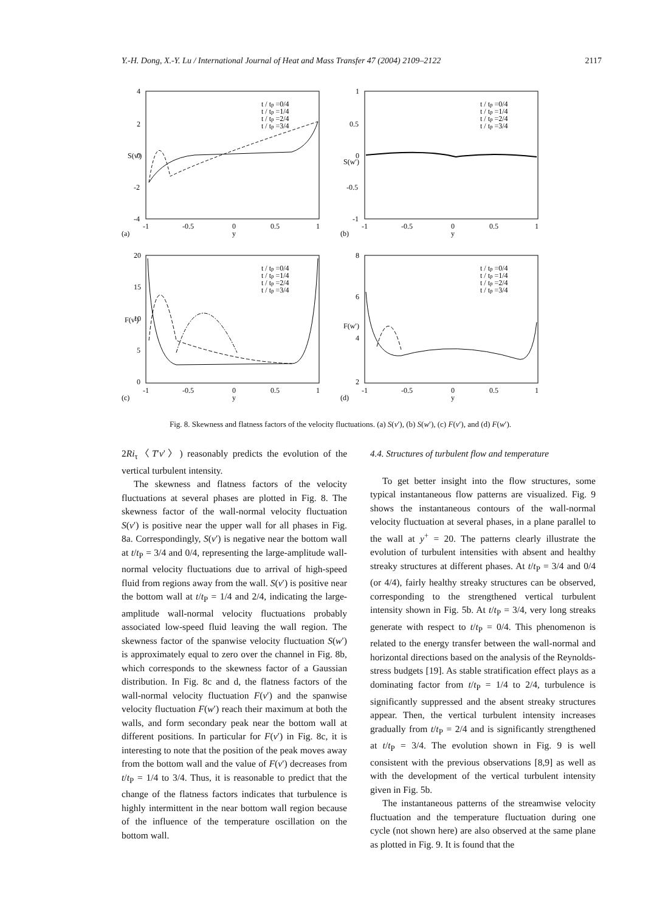Y.-H. Dong, X.-Y. Lu / International Journal of Heat and Mass Transfer 47 (2004) 2109–2122 2117
4
2
0
-2
-4
S(v′)
-1
-0.5
0
0.5
1
y
(a)
t / tp =0/4
t / tp =1/4
t / tp =2/4
t / tp =3/4
1
0.5
0
-0.5
-1
S(w′)
-1
-0.5
0
0.5
1
y
(b)
t / tp =0/4
t / tp =1/4
t / tp =2/4
t / tp =3/4
20
15
10
5
0
F(v′)
-1
-0.5
0
0.5
1
y
(c)
t / tp =0/4
t / tp =1/4
t / tp =2/4
t / tp =3/4
8
6
4
2
F(w′)
-1
-0.5
0
0.5
1
y
(d)
t / tp =0/4
t / tp =1/4
t / tp =2/4
t / tp =3/4
Fig. 8. Skewness and flatness factors of the velocity fluctuations. (a) S(v′), (b) S(w′), (c) F(v′), and (d) F(w′).
2Ri<sub>τ</sub>〈T′v′〉) reasonably predicts the evolution of the vertical turbulent intensity.
The skewness and flatness factors of the velocity fluctuations at several phases are plotted in Fig. 8. The skewness factor of the wall-normal velocity fluctuation S(v′) is positive near the upper wall for all phases in Fig. 8a. Correspondingly, S(v′) is negative near the bottom wall at t/t<sub>P</sub> = 3/4 and 0/4, representing the large-amplitude wall-normal velocity fluctuations due to arrival of high-speed fluid from regions away from the wall. S(v′) is positive near the bottom wall at t/t<sub>P</sub> = 1/4 and 2/4, indicating the large-amplitude wall-normal velocity fluctuations probably associated low-speed fluid leaving the wall region. The skewness factor of the spanwise velocity fluctuation S(w′) is approximately equal to zero over the channel in Fig. 8b, which corresponds to the skewness factor of a Gaussian distribution. In Fig. 8c and d, the flatness factors of the wall-normal velocity fluctuation F(v′) and the spanwise velocity fluctuation F(w′) reach their maximum at both the walls, and form secondary peak near the bottom wall at different positions. In particular for F(v′) in Fig. 8c, it is interesting to note that the position of the peak moves away from the bottom wall and the value of F(v′) decreases from t/t<sub>P</sub> = 1/4 to 3/4. Thus, it is reasonable to predict that the change of the flatness factors indicates that turbulence is highly intermittent in the near bottom wall region because of the influence of the temperature oscillation on the bottom wall.
4.4. Structures of turbulent flow and temperature
To get better insight into the flow structures, some typical instantaneous flow patterns are visualized. Fig. 9 shows the instantaneous contours of the wall-normal velocity fluctuation at several phases, in a plane parallel to the wall at y<sup>+</sup> = 20. The patterns clearly illustrate the evolution of turbulent intensities with absent and healthy streaky structures at different phases. At t/t<sub>P</sub> = 3/4 and 0/4 (or 4/4), fairly healthy streaky structures can be observed, corresponding to the strengthened vertical turbulent intensity shown in Fig. 5b. At t/t<sub>P</sub> = 3/4, very long streaks generate with respect to t/t<sub>P</sub> = 0/4. This phenomenon is related to the energy transfer between the wall-normal and horizontal directions based on the analysis of the Reynolds-stress budgets [19]. As stable stratification effect plays as a dominating factor from t/t<sub>P</sub> = 1/4 to 2/4, turbulence is significantly suppressed and the absent streaky structures appear. Then, the vertical turbulent intensity increases gradually from t/t<sub>P</sub> = 2/4 and is significantly strengthened at t/t<sub>P</sub> = 3/4. The evolution shown in Fig. 9 is well consistent with the previous observations [8,9] as well as with the development of the vertical turbulent intensity given in Fig. 5b.
The instantaneous patterns of the streamwise velocity fluctuation and the temperature fluctuation during one cycle (not shown here) are also observed at the same plane as plotted in Fig. 9. It is found that the